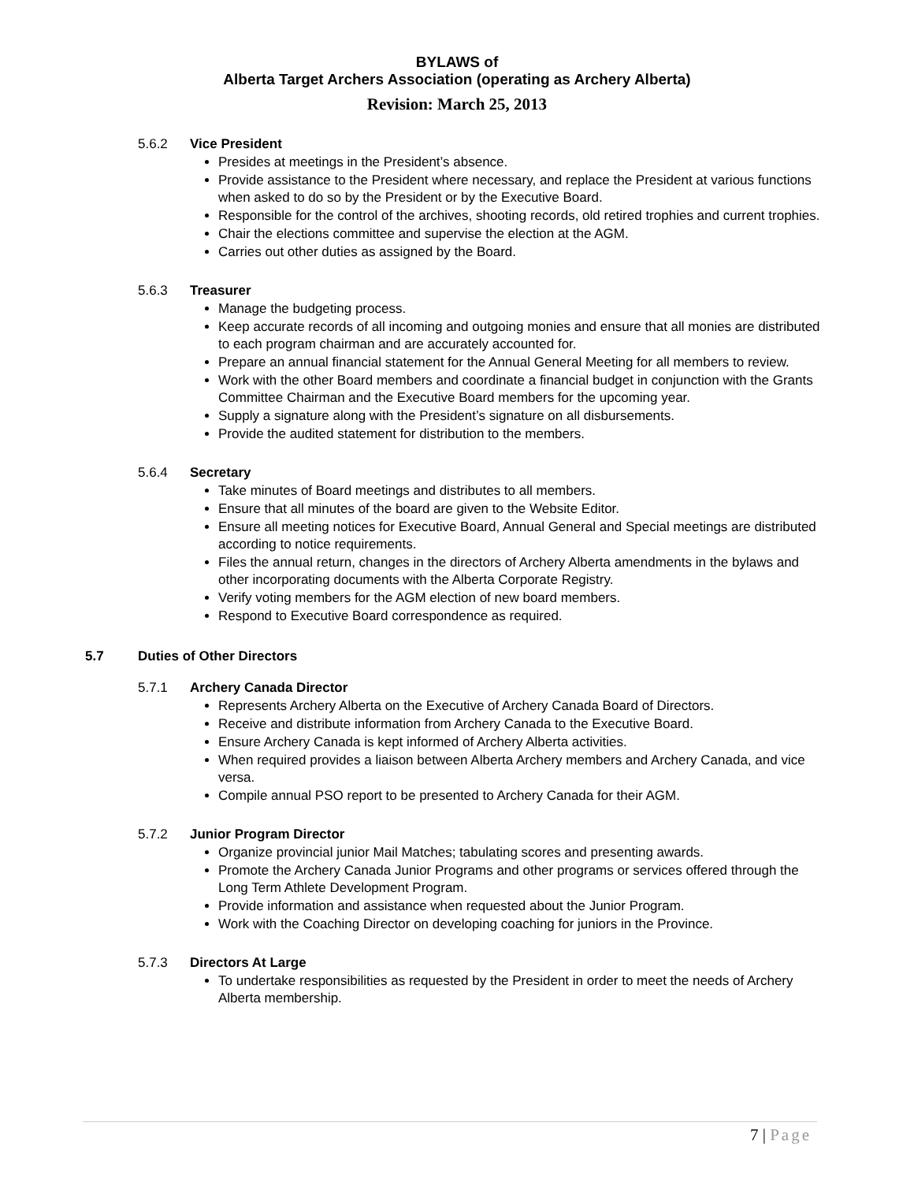BYLAWS of
Alberta Target Archers Association (operating as Archery Alberta)
Revision: March 25, 2013
5.6.2 Vice President
Presides at meetings in the President’s absence.
Provide assistance to the President where necessary, and replace the President at various functions when asked to do so by the President or by the Executive Board.
Responsible for the control of the archives, shooting records, old retired trophies and current trophies.
Chair the elections committee and supervise the election at the AGM.
Carries out other duties as assigned by the Board.
5.6.3 Treasurer
Manage the budgeting process.
Keep accurate records of all incoming and outgoing monies and ensure that all monies are distributed to each program chairman and are accurately accounted for.
Prepare an annual financial statement for the Annual General Meeting for all members to review.
Work with the other Board members and coordinate a financial budget in conjunction with the Grants Committee Chairman and the Executive Board members for the upcoming year.
Supply a signature along with the President’s signature on all disbursements.
Provide the audited statement for distribution to the members.
5.6.4 Secretary
Take minutes of Board meetings and distributes to all members.
Ensure that all minutes of the board are given to the Website Editor.
Ensure all meeting notices for Executive Board, Annual General and Special meetings are distributed according to notice requirements.
Files the annual return, changes in the directors of Archery Alberta amendments in the bylaws and other incorporating documents with the Alberta Corporate Registry.
Verify voting members for the AGM election of new board members.
Respond to Executive Board correspondence as required.
5.7 Duties of Other Directors
5.7.1 Archery Canada Director
Represents Archery Alberta on the Executive of Archery Canada Board of Directors.
Receive and distribute information from Archery Canada to the Executive Board.
Ensure Archery Canada is kept informed of Archery Alberta activities.
When required provides a liaison between Alberta Archery members and Archery Canada, and vice versa.
Compile annual PSO report to be presented to Archery Canada for their AGM.
5.7.2 Junior Program Director
Organize provincial junior Mail Matches; tabulating scores and presenting awards.
Promote the Archery Canada Junior Programs and other programs or services offered through the Long Term Athlete Development Program.
Provide information and assistance when requested about the Junior Program.
Work with the Coaching Director on developing coaching for juniors in the Province.
5.7.3 Directors At Large
To undertake responsibilities as requested by the President in order to meet the needs of Archery Alberta membership.
7 | Page